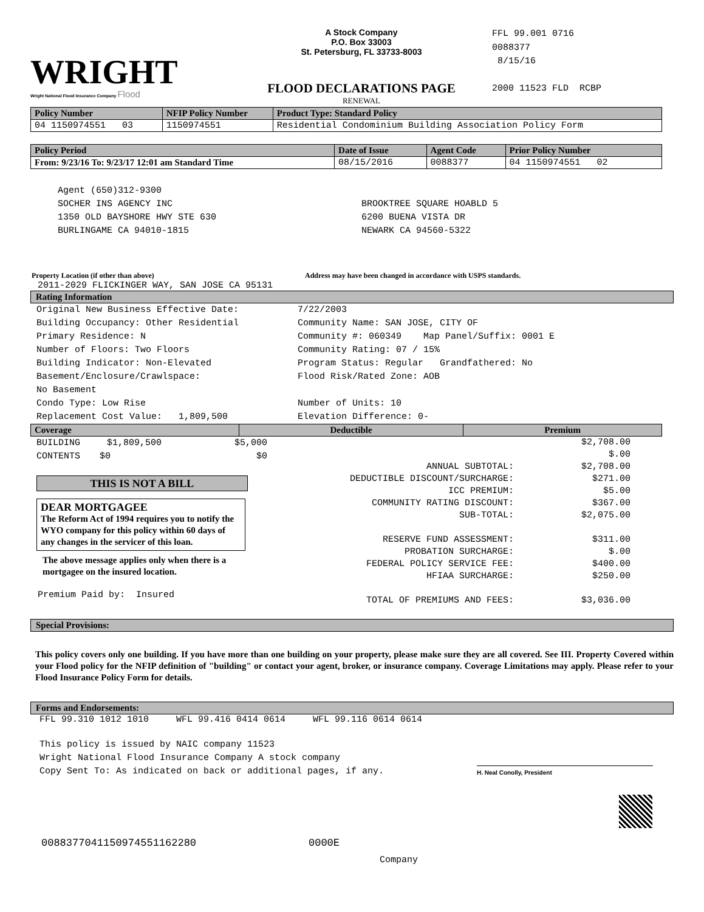WRIGHT
Wright National Flood Insurance Company Flood
A Stock Company
P.O. Box 33003
St. Petersburg, FL 33733-8003
FLOOD DECLARATIONS PAGE
RENEWAL
FFL 99.001 0716
0088377
8/15/16
2000 11523 FLD RCBP
| Policy Number | NFIP Policy Number | Product Type: Standard Policy |
| --- | --- | --- |
| 04 1150974551 03 | 1150974551 | Residential Condominium Building Association Policy Form |
| Policy Period | Date of Issue | Agent Code | Prior Policy Number |
| --- | --- | --- | --- |
| From: 9/23/16 To: 9/23/17 12:01 am Standard Time | 08/15/2016 | 0088377 | 04 1150974551 02 |
Agent (650)312-9300
SOCHER INS AGENCY INC
1350 OLD BAYSHORE HWY STE 630
BURLINGAME CA 94010-1815
BROOKTREE SQUARE HOABLD 5
6200 BUENA VISTA DR
NEWARK CA 94560-5322
Property Location (if other than above) Address may have been changed in accordance with USPS standards.
2011-2029 FLICKINGER WAY, SAN JOSE CA 95131
Rating Information
Original New Business Effective Date: 7/22/2003
Building Occupancy: Other Residential Community Name: SAN JOSE, CITY OF
Primary Residence: N Community #: 060349 Map Panel/Suffix: 0001 E
Number of Floors: Two Floors Community Rating: 07 / 15%
Building Indicator: Non-Elevated Program Status: Regular Grandfathered: No
Basement/Enclosure/Crawlspace: Flood Risk/Rated Zone: AOB
No Basement
Condo Type: Low Rise Number of Units: 10
Replacement Cost Value: 1,809,500 Elevation Difference: 0-
| Coverage | Deductible | Premium |
| --- | --- | --- |
BUILDING $1,809,500 $5,000
CONTENTS $0 $0
THIS IS NOT A BILL
DEAR MORTGAGEE
The Reform Act of 1994 requires you to notify the WYO company for this policy within 60 days of any changes in the servicer of this loan.
The above message applies only when there is a mortgagee on the insured location.
Premium Paid by: Insured
| | $2,708.00 |
| | $.00 |
| ANNUAL SUBTOTAL: | $2,708.00 |
| DEDUCTIBLE DISCOUNT/SURCHARGE: | $271.00 |
| ICC PREMIUM: | $5.00 |
| COMMUNITY RATING DISCOUNT: | $367.00 |
| SUB-TOTAL: | $2,075.00 |
| RESERVE FUND ASSESSMENT: | $311.00 |
| PROBATION SURCHARGE: | $.00 |
| FEDERAL POLICY SERVICE FEE: | $400.00 |
| HFIAA SURCHARGE: | $250.00 |
| TOTAL OF PREMIUMS AND FEES: | $3,036.00 |
Special Provisions:
This policy covers only one building. If you have more than one building on your property, please make sure they are all covered. See III. Property Covered within your Flood policy for the NFIP definition of "building" or contact your agent, broker, or insurance company. Coverage Limitations may apply. Please refer to your Flood Insurance Policy Form for details.
Forms and Endorsements:
FFL 99.310 1012 1010 WFL 99.416 0414 0614 WFL 99.116 0614 0614
This policy is issued by NAIC company 11523
Wright National Flood Insurance Company A stock company
Copy Sent To: As indicated on back or additional pages, if any.
H. Neal Conolly, President
0088377041150974551162280 0000E
Company